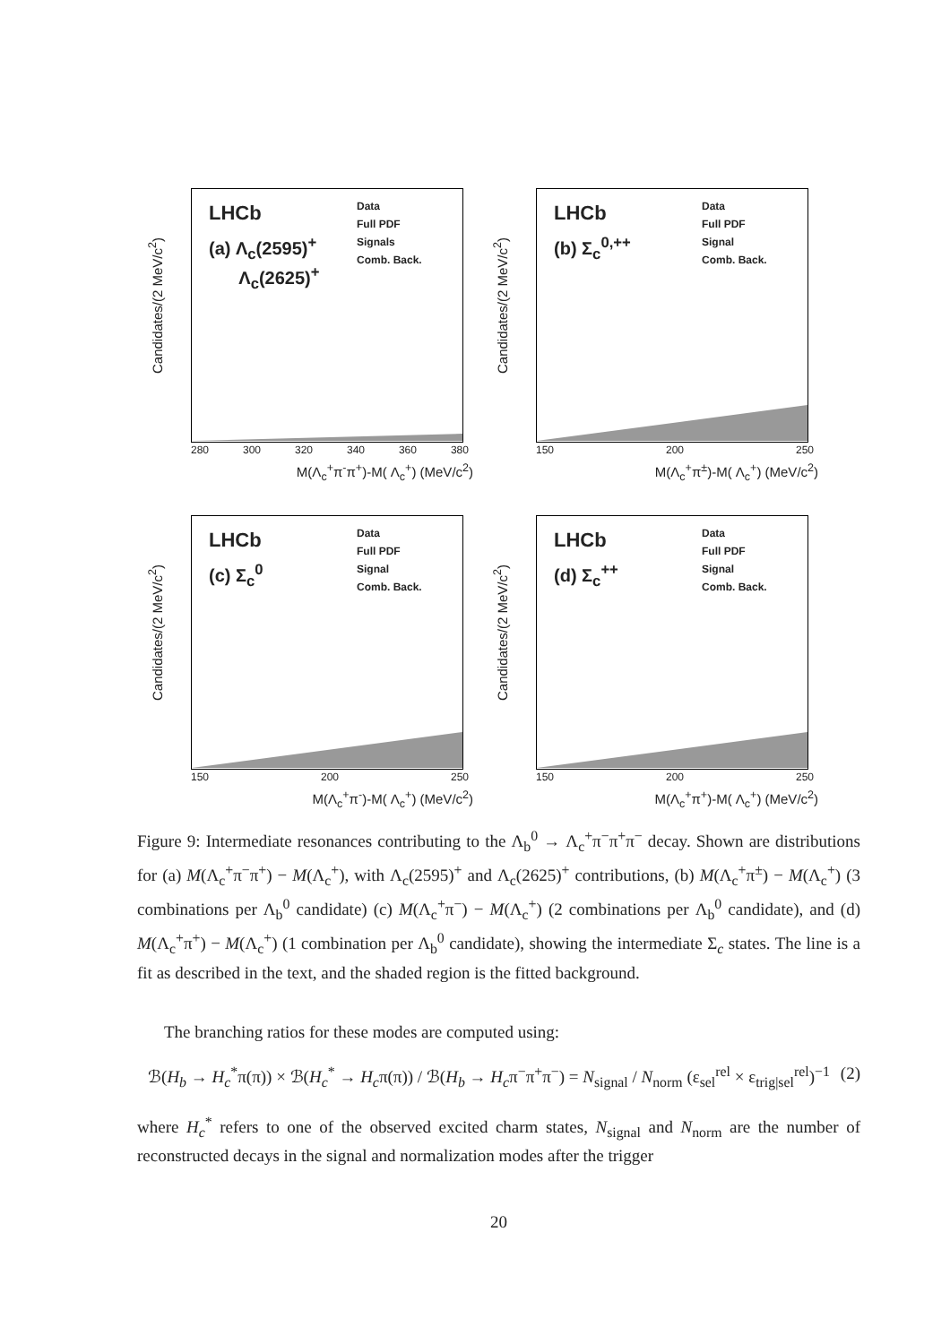Candidates/(2 MeV/c<sup>2</sup>)
LHCb
(a) Λ<sub>c</sub>(2595)<sup>+</sup>
Λ<sub>c</sub>(2625)<sup>+</sup>
Data
Full PDF
Signals
Comb. Back.
280 300 320 340 360 380
M(Λ<sub>c</sub><sup>+</sup>π<sup>-</sup>π<sup>+</sup>)-M( Λ<sub>c</sub><sup>+</sup>) (MeV/c<sup>2</sup>)
Candidates/(2 MeV/c<sup>2</sup>)
LHCb
(b) Σ<sub>c</sub><sup>0,++</sup>
Data
Full PDF
Signal
Comb. Back.
150 200 250
M(Λ<sub>c</sub><sup>+</sup>π<sup>±</sup>)-M( Λ<sub>c</sub><sup>+</sup>) (MeV/c<sup>2</sup>)
Candidates/(2 MeV/c<sup>2</sup>)
LHCb
(c) Σ<sub>c</sub><sup>0</sup>
Data
Full PDF
Signal
Comb. Back.
150 200 250
M(Λ<sub>c</sub><sup>+</sup>π<sup>-</sup>)-M( Λ<sub>c</sub><sup>+</sup>) (MeV/c<sup>2</sup>)
Candidates/(2 MeV/c<sup>2</sup>)
LHCb
(d) Σ<sub>c</sub><sup>++</sup>
Data
Full PDF
Signal
Comb. Back.
150 200 250
M(Λ<sub>c</sub><sup>+</sup>π<sup>+</sup>)-M( Λ<sub>c</sub><sup>+</sup>) (MeV/c<sup>2</sup>)
Figure 9: Intermediate resonances contributing to the Λ<sub>b</sub><sup>0</sup> → Λ<sub>c</sub><sup>+</sup>π<sup>−</sup>π<sup>+</sup>π<sup>−</sup> decay. Shown are distributions for (a) M(Λ<sub>c</sub><sup>+</sup>π<sup>−</sup>π<sup>+</sup>) − M(Λ<sub>c</sub><sup>+</sup>), with Λ<sub>c</sub>(2595)<sup>+</sup> and Λ<sub>c</sub>(2625)<sup>+</sup> contributions, (b) M(Λ<sub>c</sub><sup>+</sup>π<sup>±</sup>) − M(Λ<sub>c</sub><sup>+</sup>) (3 combinations per Λ<sub>b</sub><sup>0</sup> candidate) (c) M(Λ<sub>c</sub><sup>+</sup>π<sup>−</sup>) − M(Λ<sub>c</sub><sup>+</sup>) (2 combinations per Λ<sub>b</sub><sup>0</sup> candidate), and (d) M(Λ<sub>c</sub><sup>+</sup>π<sup>+</sup>) − M(Λ<sub>c</sub><sup>+</sup>) (1 combination per Λ<sub>b</sub><sup>0</sup> candidate), showing the intermediate Σ<sub>c</sub> states. The line is a fit as described in the text, and the shaded region is the fitted background.
The branching ratios for these modes are computed using:
ℬ(H<sub>b</sub> → H<sub>c</sub><sup>*</sup>π(π)) × ℬ(H<sub>c</sub><sup>*</sup> → H<sub>c</sub>π(π)) / ℬ(H<sub>b</sub> → H<sub>c</sub>π<sup>−</sup>π<sup>+</sup>π<sup>−</sup>) = N<sub>signal</sub> / N<sub>norm</sub> (ε<sub>sel</sub><sup>rel</sup> × ε<sub>trig|sel</sub><sup>rel</sup>)<sup>−1</sup> (2)
where H<sub>c</sub><sup>*</sup> refers to one of the observed excited charm states, N<sub>signal</sub> and N<sub>norm</sub> are the number of reconstructed decays in the signal and normalization modes after the trigger
20